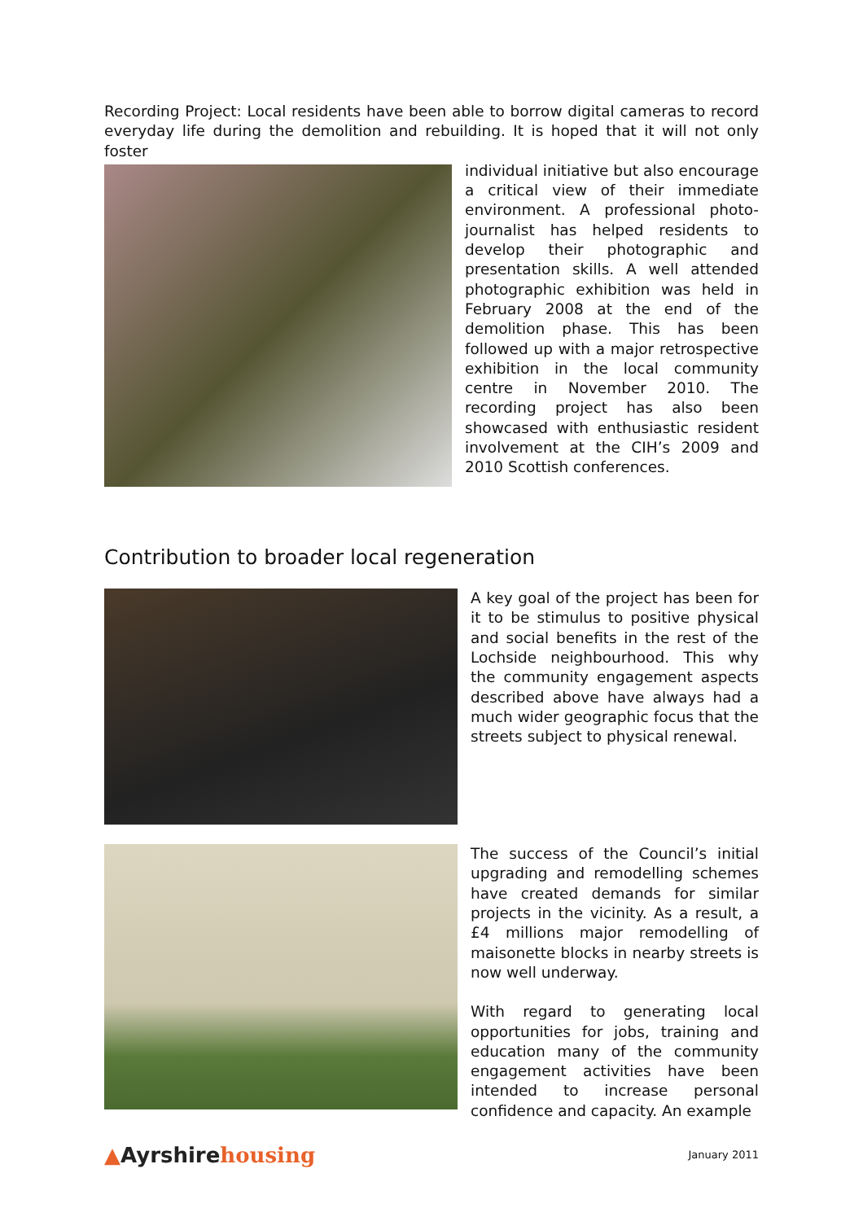Recording Project: Local residents have been able to borrow digital cameras to record everyday life during the demolition and rebuilding. It is hoped that it will not only foster
individual initiative but also encourage a critical view of their immediate environment. A professional photo-journalist has helped residents to develop their photographic and presentation skills. A well attended photographic exhibition was held in February 2008 at the end of the demolition phase. This has been followed up with a major retrospective exhibition in the local community centre in November 2010. The recording project has also been showcased with enthusiastic resident involvement at the CIH’s 2009 and 2010 Scottish conferences.
Contribution to broader local regeneration
A key goal of the project has been for it to be stimulus to positive physical and social benefits in the rest of the Lochside neighbourhood. This why the community engagement aspects described above have always had a much wider geographic focus that the streets subject to physical renewal.
The success of the Council’s initial upgrading and remodelling schemes have created demands for similar projects in the vicinity. As a result, a £4 millions major remodelling of maisonette blocks in nearby streets is now well underway.
With regard to generating local opportunities for jobs, training and education many of the community engagement activities have been intended to increase personal confidence and capacity. An example
▲Ayrshirehousing
January 2011